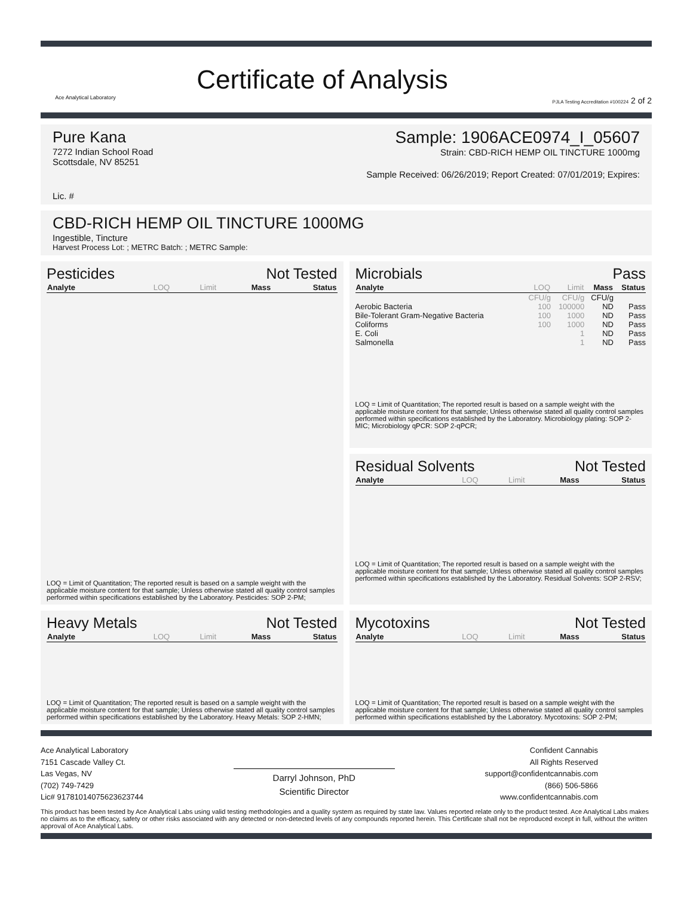Ace Analytical Laboratory
Certificate of Analysis
PJLA Testing Accreditation #100224 2 of 2
Pure Kana
7272 Indian School Road
Scottsdale, NV 85251
Lic. #
Sample: 1906ACE0974_I_05607
Strain: CBD-RICH HEMP OIL TINCTURE 1000mg
Sample Received: 06/26/2019; Report Created: 07/01/2019; Expires:
CBD-RICH HEMP OIL TINCTURE 1000MG
Ingestible, Tincture
Harvest Process Lot: ; METRC Batch: ; METRC Sample:
Pesticides Not Tested
| Analyte | LOQ | Limit | Mass | Status |
| --- | --- | --- | --- | --- |
LOQ = Limit of Quantitation; The reported result is based on a sample weight with the applicable moisture content for that sample; Unless otherwise stated all quality control samples performed within specifications established by the Laboratory. Pesticides: SOP 2-PM;
Microbials Pass
| Analyte | LOQ | Limit | Mass | Status |
| --- | --- | --- | --- | --- |
| | CFU/g | CFU/g | CFU/g | |
| Aerobic Bacteria | 100 | 100000 | ND | Pass |
| Bile-Tolerant Gram-Negative Bacteria | 100 | 1000 | ND | Pass |
| Coliforms | 100 | 1000 | ND | Pass |
| E. Coli | | 1 | ND | Pass |
| Salmonella | | 1 | ND | Pass |
LOQ = Limit of Quantitation; The reported result is based on a sample weight with the applicable moisture content for that sample; Unless otherwise stated all quality control samples performed within specifications established by the Laboratory. Microbiology plating: SOP 2-MIC; Microbiology qPCR: SOP 2-qPCR;
Residual Solvents Not Tested
| Analyte | LOQ | Limit | Mass | Status |
| --- | --- | --- | --- | --- |
LOQ = Limit of Quantitation; The reported result is based on a sample weight with the applicable moisture content for that sample; Unless otherwise stated all quality control samples performed within specifications established by the Laboratory. Residual Solvents: SOP 2-RSV;
Heavy Metals Not Tested
| Analyte | LOQ | Limit | Mass | Status |
| --- | --- | --- | --- | --- |
LOQ = Limit of Quantitation; The reported result is based on a sample weight with the applicable moisture content for that sample; Unless otherwise stated all quality control samples performed within specifications established by the Laboratory. Heavy Metals: SOP 2-HMN;
Mycotoxins Not Tested
| Analyte | LOQ | Limit | Mass | Status |
| --- | --- | --- | --- | --- |
LOQ = Limit of Quantitation; The reported result is based on a sample weight with the applicable moisture content for that sample; Unless otherwise stated all quality control samples performed within specifications established by the Laboratory. Mycotoxins: SOP 2-PM;
Ace Analytical Laboratory
7151 Cascade Valley Ct.
Las Vegas, NV
(702) 749-7429
Lic# 91781014075623623744
Darryl Johnson, PhD
Scientific Director
Confident Cannabis
All Rights Reserved
support@confidentcannabis.com
(866) 506-5866
www.confidentcannabis.com
This product has been tested by Ace Analytical Labs using valid testing methodologies and a quality system as required by state law. Values reported relate only to the product tested. Ace Analytical Labs makes no claims as to the efficacy, safety or other risks associated with any detected or non-detected levels of any compounds reported herein. This Certificate shall not be reproduced except in full, without the written approval of Ace Analytical Labs.